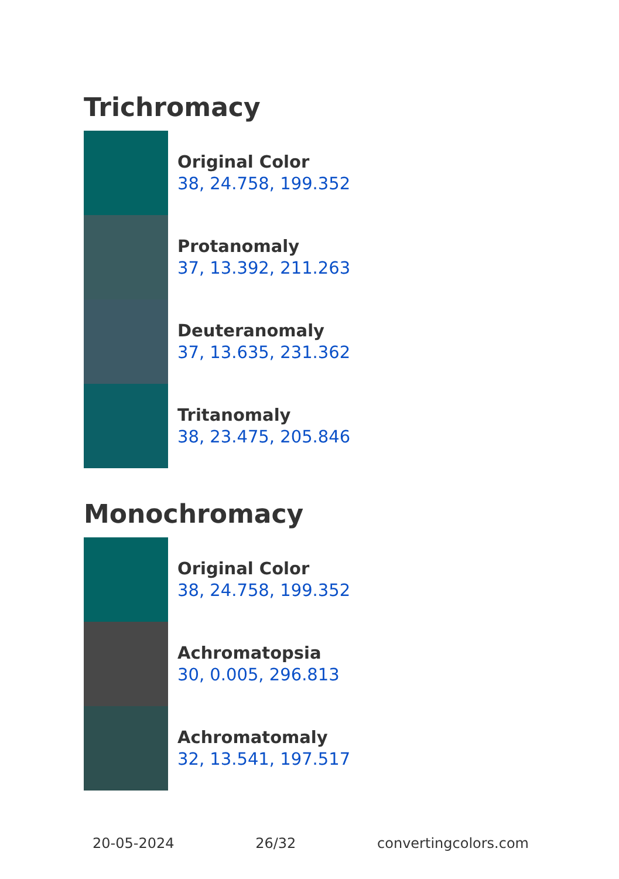Trichromacy
Original Color
38, 24.758, 199.352
Protanomaly
37, 13.392, 211.263
Deuteranomaly
37, 13.635, 231.362
Tritanomaly
38, 23.475, 205.846
Monochromacy
Original Color
38, 24.758, 199.352
Achromatopsia
30, 0.005, 296.813
Achromatomaly
32, 13.541, 197.517
20-05-2024 26/32 convertingcolors.com